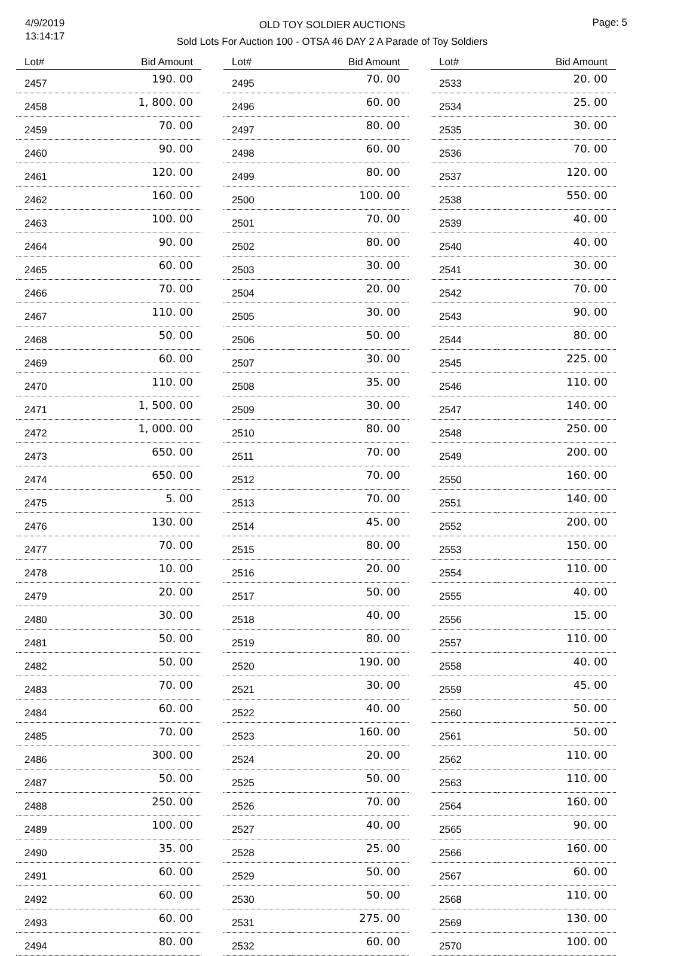4/9/2019
13:14:17
OLD TOY SOLDIER AUCTIONS
Sold Lots For Auction 100 - OTSA 46 DAY 2 A Parade of Toy Soldiers
Page: 5
| Lot# | Bid Amount |
| --- | --- |
| 2457 | 190. 00 |
| 2458 | 1, 800. 00 |
| 2459 | 70. 00 |
| 2460 | 90. 00 |
| 2461 | 120. 00 |
| 2462 | 160. 00 |
| 2463 | 100. 00 |
| 2464 | 90. 00 |
| 2465 | 60. 00 |
| 2466 | 70. 00 |
| 2467 | 110. 00 |
| 2468 | 50. 00 |
| 2469 | 60. 00 |
| 2470 | 110. 00 |
| 2471 | 1, 500. 00 |
| 2472 | 1, 000. 00 |
| 2473 | 650. 00 |
| 2474 | 650. 00 |
| 2475 | 5. 00 |
| 2476 | 130. 00 |
| 2477 | 70. 00 |
| 2478 | 10. 00 |
| 2479 | 20. 00 |
| 2480 | 30. 00 |
| 2481 | 50. 00 |
| 2482 | 50. 00 |
| 2483 | 70. 00 |
| 2484 | 60. 00 |
| 2485 | 70. 00 |
| 2486 | 300. 00 |
| 2487 | 50. 00 |
| 2488 | 250. 00 |
| 2489 | 100. 00 |
| 2490 | 35. 00 |
| 2491 | 60. 00 |
| 2492 | 60. 00 |
| 2493 | 60. 00 |
| 2494 | 80. 00 |
| Lot# | Bid Amount |
| --- | --- |
| 2495 | 70. 00 |
| 2496 | 60. 00 |
| 2497 | 80. 00 |
| 2498 | 60. 00 |
| 2499 | 80. 00 |
| 2500 | 100. 00 |
| 2501 | 70. 00 |
| 2502 | 80. 00 |
| 2503 | 30. 00 |
| 2504 | 20. 00 |
| 2505 | 30. 00 |
| 2506 | 50. 00 |
| 2507 | 30. 00 |
| 2508 | 35. 00 |
| 2509 | 30. 00 |
| 2510 | 80. 00 |
| 2511 | 70. 00 |
| 2512 | 70. 00 |
| 2513 | 70. 00 |
| 2514 | 45. 00 |
| 2515 | 80. 00 |
| 2516 | 20. 00 |
| 2517 | 50. 00 |
| 2518 | 40. 00 |
| 2519 | 80. 00 |
| 2520 | 190. 00 |
| 2521 | 30. 00 |
| 2522 | 40. 00 |
| 2523 | 160. 00 |
| 2524 | 20. 00 |
| 2525 | 50. 00 |
| 2526 | 70. 00 |
| 2527 | 40. 00 |
| 2528 | 25. 00 |
| 2529 | 50. 00 |
| 2530 | 50. 00 |
| 2531 | 275. 00 |
| 2532 | 60. 00 |
| Lot# | Bid Amount |
| --- | --- |
| 2533 | 20. 00 |
| 2534 | 25. 00 |
| 2535 | 30. 00 |
| 2536 | 70. 00 |
| 2537 | 120. 00 |
| 2538 | 550. 00 |
| 2539 | 40. 00 |
| 2540 | 40. 00 |
| 2541 | 30. 00 |
| 2542 | 70. 00 |
| 2543 | 90. 00 |
| 2544 | 80. 00 |
| 2545 | 225. 00 |
| 2546 | 110. 00 |
| 2547 | 140. 00 |
| 2548 | 250. 00 |
| 2549 | 200. 00 |
| 2550 | 160. 00 |
| 2551 | 140. 00 |
| 2552 | 200. 00 |
| 2553 | 150. 00 |
| 2554 | 110. 00 |
| 2555 | 40. 00 |
| 2556 | 15. 00 |
| 2557 | 110. 00 |
| 2558 | 40. 00 |
| 2559 | 45. 00 |
| 2560 | 50. 00 |
| 2561 | 50. 00 |
| 2562 | 110. 00 |
| 2563 | 110. 00 |
| 2564 | 160. 00 |
| 2565 | 90. 00 |
| 2566 | 160. 00 |
| 2567 | 60. 00 |
| 2568 | 110. 00 |
| 2569 | 130. 00 |
| 2570 | 100. 00 |